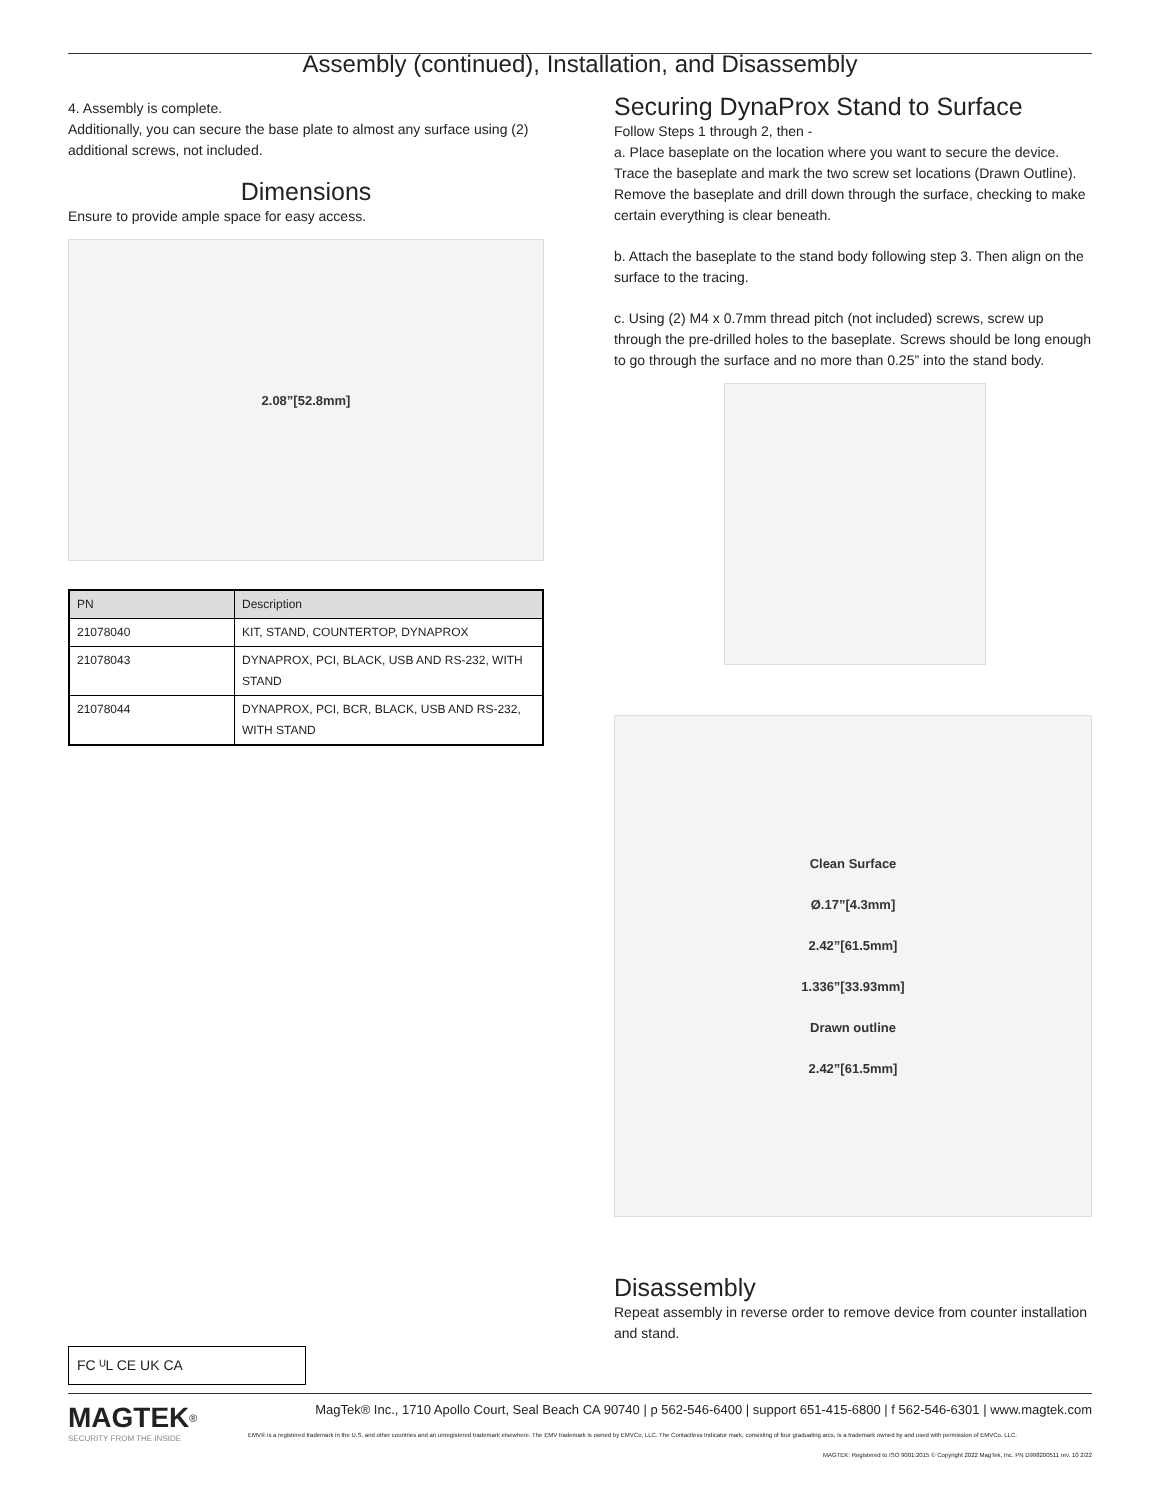Assembly (continued), Installation, and Disassembly
4. Assembly is complete.
Additionally, you can secure the base plate to almost any surface using (2) additional screws, not included.
Dimensions
Ensure to provide ample space for easy access.
2.08”[52.8mm]
| PN | Description |
| --- | --- |
| 21078040 | KIT, STAND, COUNTERTOP, DYNAPROX |
| 21078043 | DYNAPROX, PCI, BLACK, USB AND RS-232, WITH STAND |
| 21078044 | DYNAPROX, PCI, BCR, BLACK, USB AND RS-232, WITH STAND |
FC ᵁL CE UK CA
Securing DynaProx Stand to Surface
Follow Steps 1 through 2, then -
a. Place baseplate on the location where you want to secure the device. Trace the baseplate and mark the two screw set locations (Drawn Outline). Remove the baseplate and drill down through the surface, checking to make certain everything is clear beneath.
b. Attach the baseplate to the stand body following step 3. Then align on the surface to the tracing.
c. Using (2) M4 x 0.7mm thread pitch (not included) screws, screw up through the pre-drilled holes to the baseplate. Screws should be long enough to go through the surface and no more than 0.25” into the stand body.
Clean Surface
Ø.17”[4.3mm]
2.42”[61.5mm]
1.336”[33.93mm]
Drawn outline
2.42”[61.5mm]
Disassembly
Repeat assembly in reverse order to remove device from counter installation and stand.
MAGTEK<sup>®</sup>
SECURITY FROM THE INSIDE
MagTek® Inc., 1710 Apollo Court, Seal Beach CA 90740 | p 562-546-6400 | support 651-415-6800 | f 562-546-6301 | www.magtek.com
EMV® is a registered trademark in the U.S. and other countries and an unregistered trademark elsewhere. The EMV trademark is owned by EMVCo, LLC. The Contactless Indicator mark, consisting of four graduating arcs, is a trademark owned by and used with permission of EMVCo, LLC.
MAGTEK: Registered to ISO 9001:2015 © Copyright 2022 MagTek, Inc. PN D998200511 rev. 10 2/22